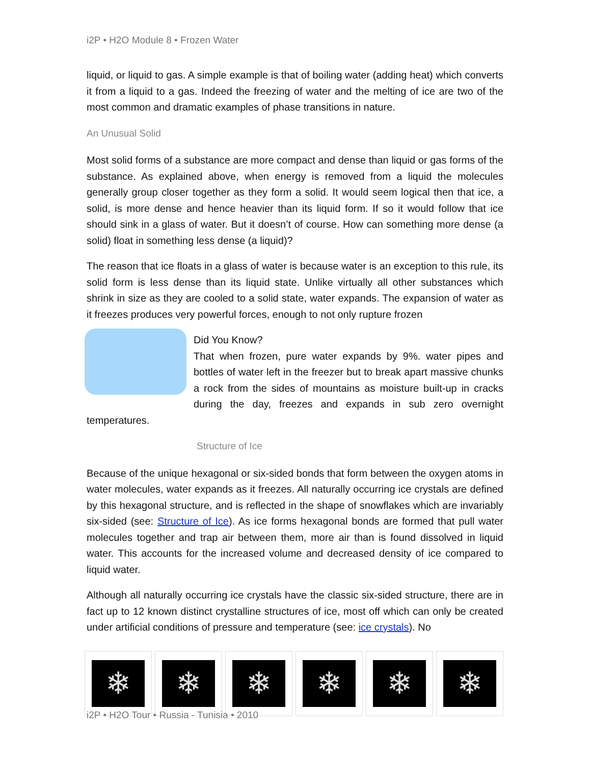i2P • H2O Module 8 • Frozen Water
liquid, or liquid to gas. A simple example is that of boiling water (adding heat) which converts it from a liquid to a gas. Indeed the freezing of water and the melting of ice are two of the most common and dramatic examples of phase transitions in nature.
An Unusual Solid
Most solid forms of a substance are more compact and dense than liquid or gas forms of the substance. As explained above, when energy is removed from a liquid the molecules generally group closer together as they form a solid. It would seem logical then that ice, a solid, is more dense and hence heavier than its liquid form. If so it would follow that ice should sink in a glass of water. But it doesn’t of course. How can something more dense (a solid) float in something less dense (a liquid)?
The reason that ice floats in a glass of water is because water is an exception to this rule, its solid form is less dense than its liquid state. Unlike virtually all other substances which shrink in size as they are cooled to a solid state, water expands. The expansion of water as it freezes produces very powerful forces, enough to not only rupture frozen
Did You Know?
That when frozen, pure water expands by 9%. water pipes and bottles of water left in the freezer but to break apart massive chunks a rock from the sides of mountains as moisture built-up in cracks during the day, freezes and expands in sub zero overnight temperatures.
Structure of Ice
Because of the unique hexagonal or six-sided bonds that form between the oxygen atoms in water molecules, water expands as it freezes. All naturally occurring ice crystals are defined by this hexagonal structure, and is reflected in the shape of snowflakes which are invariably six-sided (see: Structure of Ice). As ice forms hexagonal bonds are formed that pull water molecules together and trap air between them, more air than is found dissolved in liquid water. This accounts for the increased volume and decreased density of ice compared to liquid water.
Although all naturally occurring ice crystals have the classic six-sided structure, there are in fact up to 12 known distinct crystalline structures of ice, most off which can only be created under artificial conditions of pressure and temperature (see: ice crystals). No
❄ ❄ ❄ ❄ ❄ ❄
i2P • H2O Tour • Russia - Tunisia • 2010